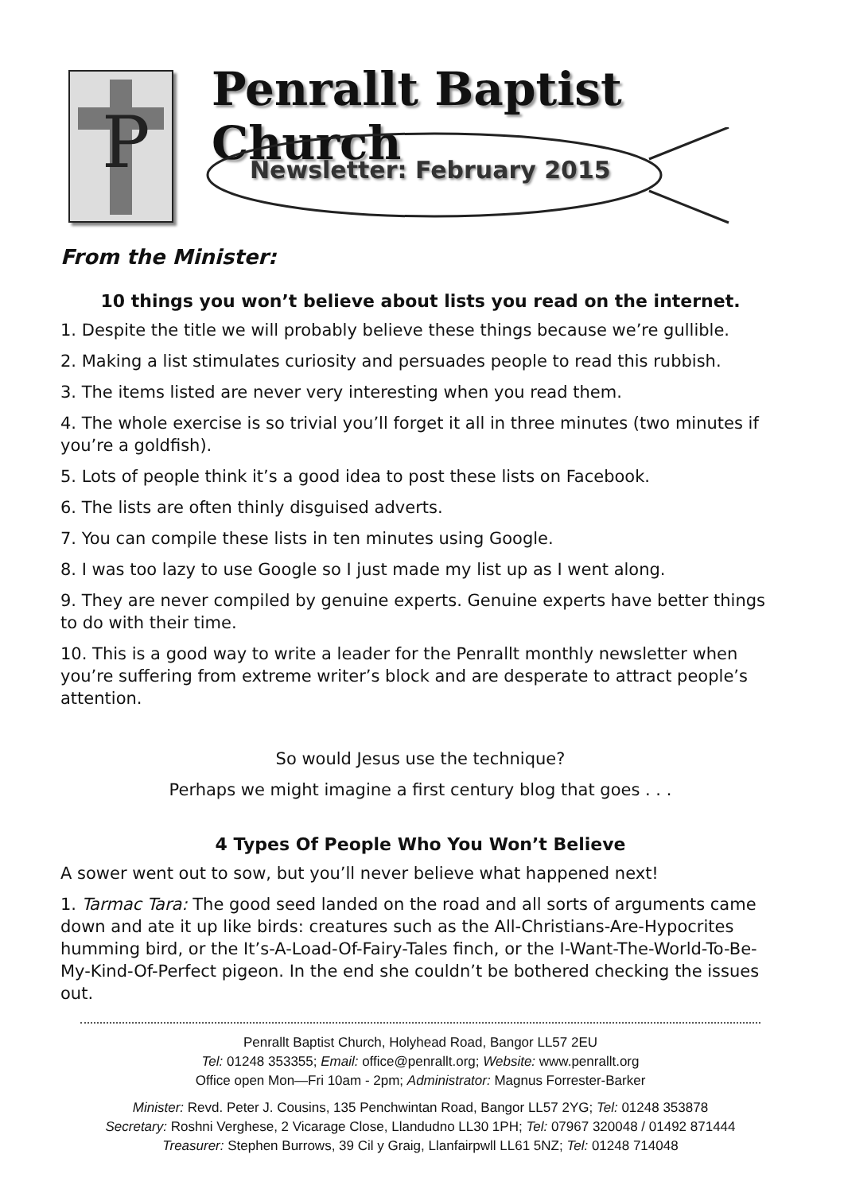P
Penrallt Baptist Church
Newsletter: February 2015
From the Minister:
10 things you won’t believe about lists you read on the internet.
1. Despite the title we will probably believe these things because we’re gullible.
2. Making a list stimulates curiosity and persuades people to read this rubbish.
3. The items listed are never very interesting when you read them.
4. The whole exercise is so trivial you’ll forget it all in three minutes (two minutes if you’re a goldfish).
5. Lots of people think it’s a good idea to post these lists on Facebook.
6. The lists are often thinly disguised adverts.
7. You can compile these lists in ten minutes using Google.
8. I was too lazy to use Google so I just made my list up as I went along.
9. They are never compiled by genuine experts. Genuine experts have better things to do with their time.
10. This is a good way to write a leader for the Penrallt monthly newsletter when you’re suffering from extreme writer’s block and are desperate to attract people’s attention.
So would Jesus use the technique?
Perhaps we might imagine a first century blog that goes . . .
4 Types Of People Who You Won’t Believe
A sower went out to sow, but you’ll never believe what happened next!
1. Tarmac Tara: The good seed landed on the road and all sorts of arguments came down and ate it up like birds: creatures such as the All-Christians-Are-Hypocrites humming bird, or the It’s-A-Load-Of-Fairy-Tales finch, or the I-Want-The-World-To-Be-My-Kind-Of-Perfect pigeon. In the end she couldn’t be bothered checking the issues out.
Penrallt Baptist Church, Holyhead Road, Bangor LL57 2EU
Tel: 01248 353355; Email: office@penrallt.org; Website: www.penrallt.org
Office open Mon—Fri 10am - 2pm; Administrator: Magnus Forrester-Barker
Minister: Revd. Peter J. Cousins, 135 Penchwintan Road, Bangor LL57 2YG; Tel: 01248 353878
Secretary: Roshni Verghese, 2 Vicarage Close, Llandudno LL30 1PH; Tel: 07967 320048 / 01492 871444
Treasurer: Stephen Burrows, 39 Cil y Graig, Llanfairpwll LL61 5NZ; Tel: 01248 714048